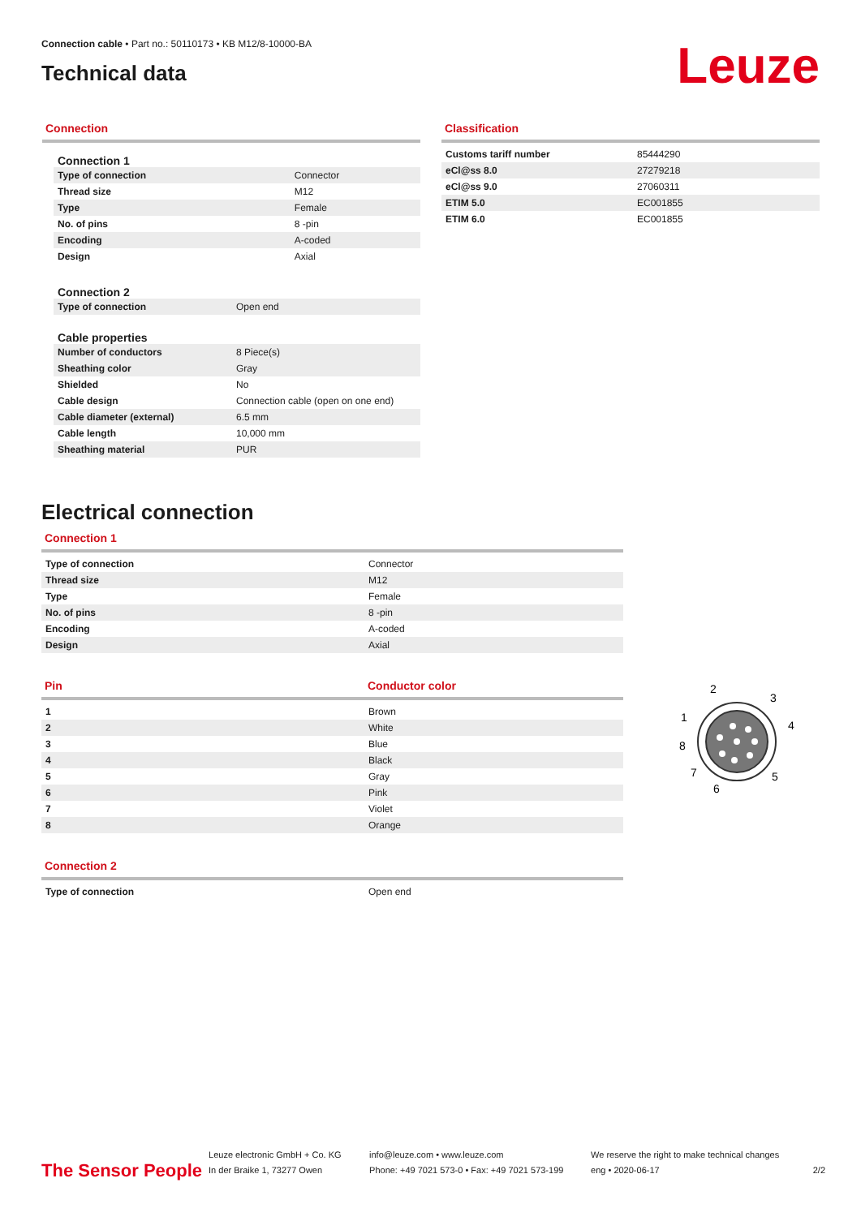Connection cable • Part no.: 50110173 • KB M12/8-10000-BA
Technical data
Leuze
Connection
Connection 1
| Type of connection | Connector |
| Thread size | M12 |
| Type | Female |
| No. of pins | 8 -pin |
| Encoding | A-coded |
| Design | Axial |
Connection 2
| Type of connection | Open end |
Cable properties
| Number of conductors | 8 Piece(s) |
| Sheathing color | Gray |
| Shielded | No |
| Cable design | Connection cable (open on one end) |
| Cable diameter (external) | 6.5 mm |
| Cable length | 10,000 mm |
| Sheathing material | PUR |
Classification
| Customs tariff number | 85444290 |
| eCl@ss 8.0 | 27279218 |
| eCl@ss 9.0 | 27060311 |
| ETIM 5.0 | EC001855 |
| ETIM 6.0 | EC001855 |
Electrical connection
Connection 1
| Type of connection | Connector |
| Thread size | M12 |
| Type | Female |
| No. of pins | 8 -pin |
| Encoding | A-coded |
| Design | Axial |
Pin Conductor color
| 1 | Brown |
| 2 | White |
| 3 | Blue |
| 4 | Black |
| 5 | Gray |
| 6 | Pink |
| 7 | Violet |
| 8 | Orange |
2
3
1
4
8
7
5
6
Connection 2
| Type of connection | Open end |
The Sensor People
Leuze electronic GmbH + Co. KG
In der Braike 1, 73277 Owen
info@leuze.com • www.leuze.com
Phone: +49 7021 573-0 • Fax: +49 7021 573-199
We reserve the right to make technical changes
eng • 2020-06-17
2/2